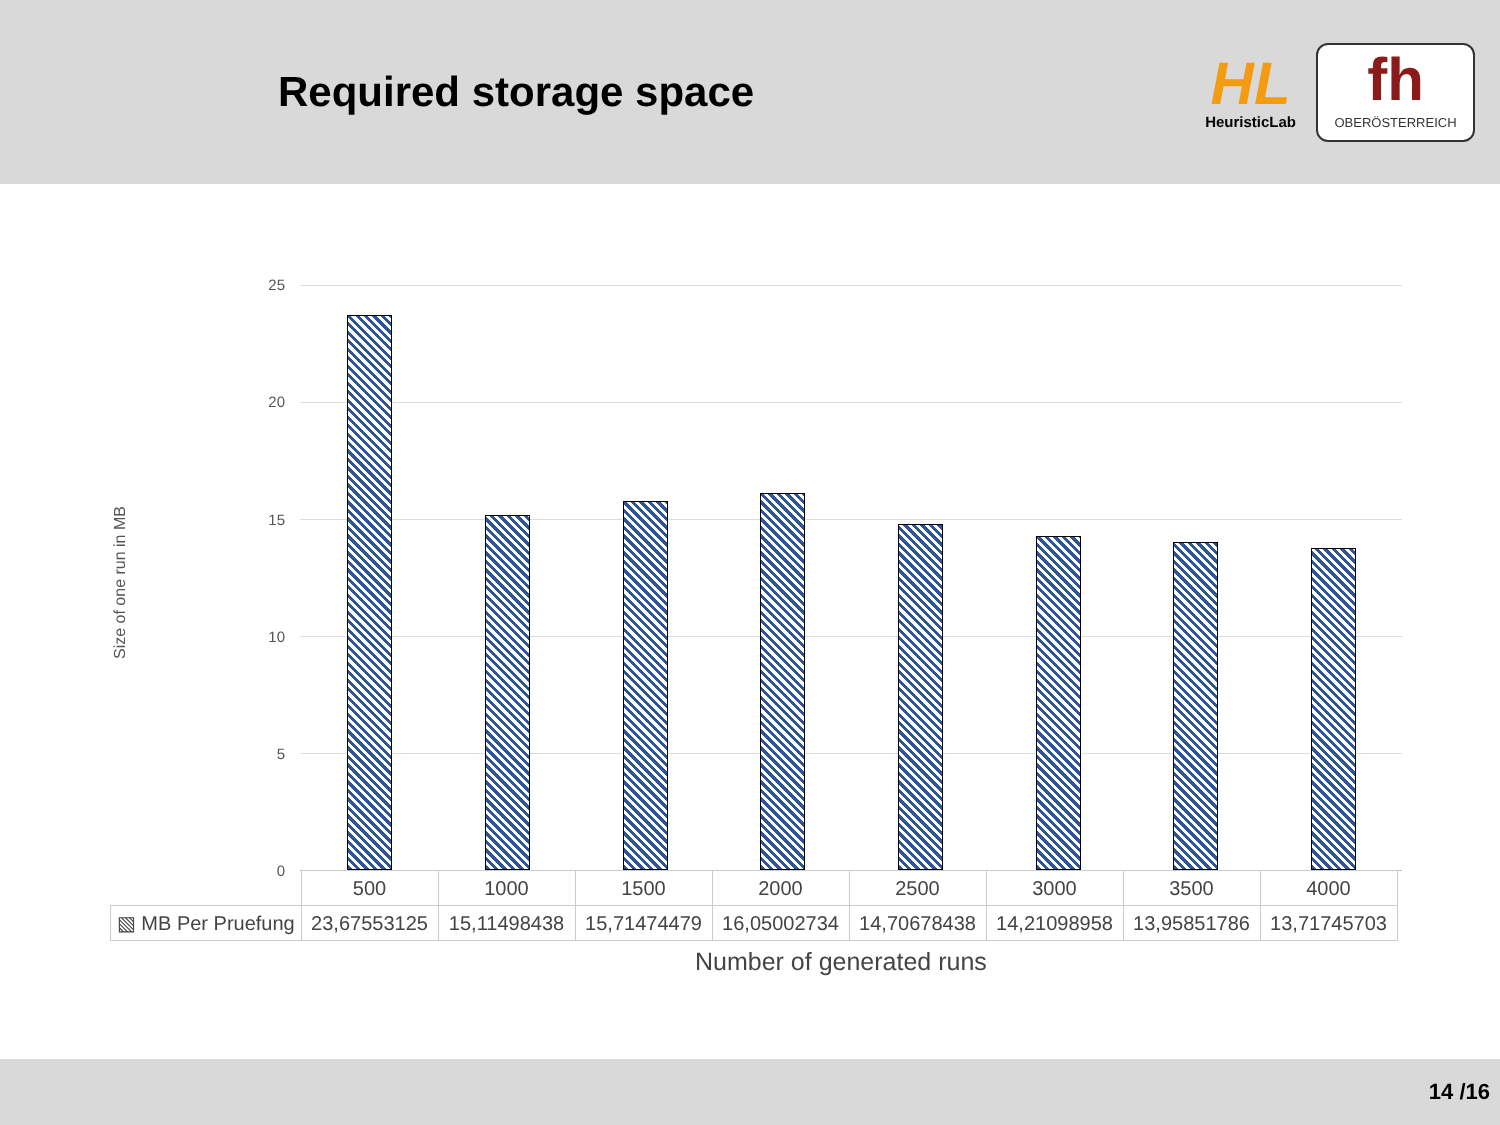Required storage space
HL
HeuristicLab
fh
OBERÖSTERREICH
25
20
15
10
5
0
Size of one run in MB
| | 500 | 1000 | 1500 | 2000 | 2500 | 3000 | 3500 | 4000 |
| --- | --- | --- | --- | --- | --- | --- | --- | --- |
| ▧ MB Per Pruefung | 23,67553125 | 15,11498438 | 15,71474479 | 16,05002734 | 14,70678438 | 14,21098958 | 13,95851786 | 13,71745703 |
Number of generated runs
14 /16